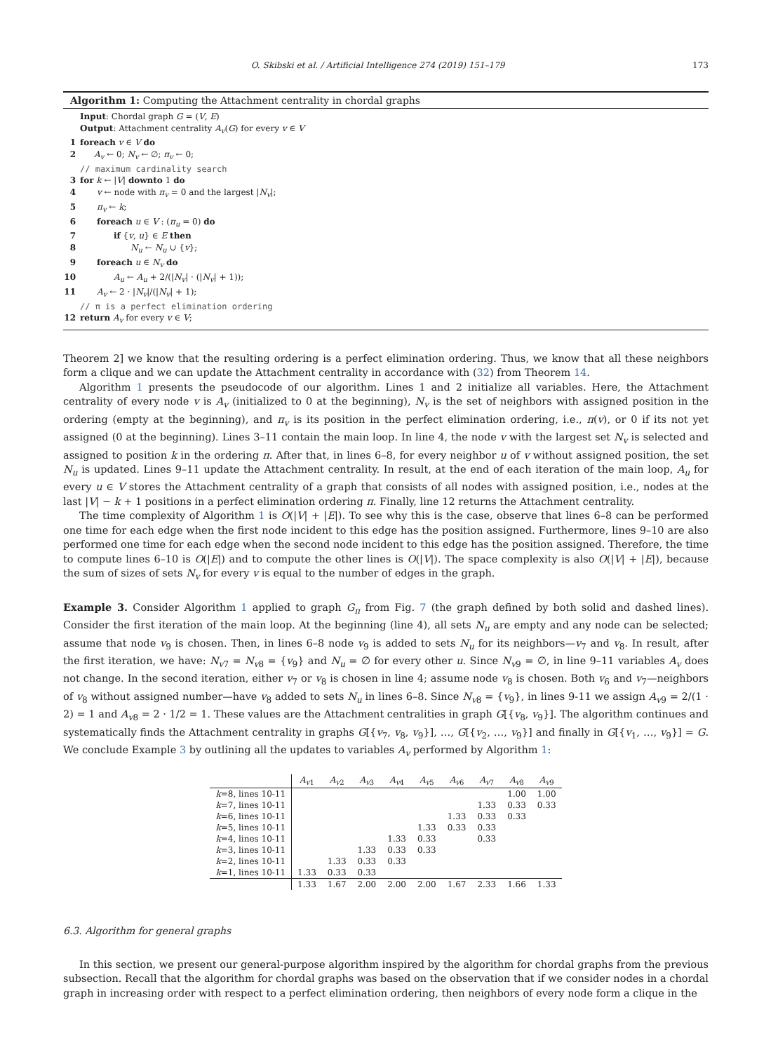O. Skibski et al. / Artificial Intelligence 274 (2019) 151–179 173
Algorithm 1: Computing the Attachment centrality in chordal graphs
Input: Chordal graph G = (V, E)
Output: Attachment centrality A<sub>v</sub>(G) for every v ∈ V
1 foreach v ∈ V do
2 A<sub>v</sub> ← 0; N<sub>v</sub> ← ∅; π<sub>v</sub> ← 0;
// maximum cardinality search
3 for k ← |V| downto 1 do
4 v ← node with π<sub>v</sub> = 0 and the largest |N<sub>v</sub>|;
5 π<sub>v</sub> ← k;
6 foreach u ∈ V : (π<sub>u</sub> = 0) do
7 if {v, u} ∈ E then
8 N<sub>u</sub> ← N<sub>u</sub> ∪ {v};
9 foreach u ∈ N<sub>v</sub> do
10 A<sub>u</sub> ← A<sub>u</sub> + 2/(|N<sub>v</sub>| · (|N<sub>v</sub>| + 1));
11 A<sub>v</sub> ← 2 · |N<sub>v</sub>|/(|N<sub>v</sub>| + 1);
// π is a perfect elimination ordering
12 return A<sub>v</sub> for every v ∈ V;
Theorem 2] we know that the resulting ordering is a perfect elimination ordering. Thus, we know that all these neighbors form a clique and we can update the Attachment centrality in accordance with (32) from Theorem 14.
Algorithm 1 presents the pseudocode of our algorithm. Lines 1 and 2 initialize all variables. Here, the Attachment centrality of every node v is A<sub>v</sub> (initialized to 0 at the beginning), N<sub>v</sub> is the set of neighbors with assigned position in the ordering (empty at the beginning), and π<sub>v</sub> is its position in the perfect elimination ordering, i.e., π(v), or 0 if its not yet assigned (0 at the beginning). Lines 3–11 contain the main loop. In line 4, the node v with the largest set N<sub>v</sub> is selected and assigned to position k in the ordering π. After that, in lines 6–8, for every neighbor u of v without assigned position, the set N<sub>u</sub> is updated. Lines 9–11 update the Attachment centrality. In result, at the end of each iteration of the main loop, A<sub>u</sub> for every u ∈ V stores the Attachment centrality of a graph that consists of all nodes with assigned position, i.e., nodes at the last |V| − k + 1 positions in a perfect elimination ordering π. Finally, line 12 returns the Attachment centrality.
The time complexity of Algorithm 1 is O(|V| + |E|). To see why this is the case, observe that lines 6–8 can be performed one time for each edge when the first node incident to this edge has the position assigned. Furthermore, lines 9–10 are also performed one time for each edge when the second node incident to this edge has the position assigned. Therefore, the time to compute lines 6–10 is O(|E|) and to compute the other lines is O(|V|). The space complexity is also O(|V| + |E|), because the sum of sizes of sets N<sub>v</sub> for every v is equal to the number of edges in the graph.
Example 3. Consider Algorithm 1 applied to graph G<sub>π</sub> from Fig. 7 (the graph defined by both solid and dashed lines). Consider the first iteration of the main loop. At the beginning (line 4), all sets N<sub>u</sub> are empty and any node can be selected; assume that node v<sub>9</sub> is chosen. Then, in lines 6–8 node v<sub>9</sub> is added to sets N<sub>u</sub> for its neighbors—v<sub>7</sub> and v<sub>8</sub>. In result, after the first iteration, we have: N<sub>v7</sub> = N<sub>v8</sub> = {v<sub>9</sub>} and N<sub>u</sub> = ∅ for every other u. Since N<sub>v9</sub> = ∅, in line 9–11 variables A<sub>v</sub> does not change. In the second iteration, either v<sub>7</sub> or v<sub>8</sub> is chosen in line 4; assume node v<sub>8</sub> is chosen. Both v<sub>6</sub> and v<sub>7</sub>—neighbors of v<sub>8</sub> without assigned number—have v<sub>8</sub> added to sets N<sub>u</sub> in lines 6–8. Since N<sub>v8</sub> = {v<sub>9</sub>}, in lines 9-11 we assign A<sub>v9</sub> = 2/(1 · 2) = 1 and A<sub>v8</sub> = 2 · 1/2 = 1. These values are the Attachment centralities in graph G[{v<sub>8</sub>, v<sub>9</sub>}]. The algorithm continues and systematically finds the Attachment centrality in graphs G[{v<sub>7</sub>, v<sub>8</sub>, v<sub>9</sub>}], …, G[{v<sub>2</sub>, …, v<sub>9</sub>}] and finally in G[{v<sub>1</sub>, …, v<sub>9</sub>}] = G. We conclude Example 3 by outlining all the updates to variables A<sub>v</sub> performed by Algorithm 1:
| | A<sub>v1</sub> | A<sub>v2</sub> | A<sub>v3</sub> | A<sub>v4</sub> | A<sub>v5</sub> | A<sub>v6</sub> | A<sub>v7</sub> | A<sub>v8</sub> | A<sub>v9</sub> |
| --- | --- | --- | --- | --- | --- | --- | --- | --- | --- |
| k =8, lines 10-11 | | | | | | | | 1.00 | 1.00 |
| k =7, lines 10-11 | | | | | | | 1.33 | 0.33 | 0.33 |
| k =6, lines 10-11 | | | | | | 1.33 | 0.33 | 0.33 | |
| k =5, lines 10-11 | | | | | 1.33 | 0.33 | 0.33 | | |
| k =4, lines 10-11 | | | | 1.33 | 0.33 | | 0.33 | | |
| k =3, lines 10-11 | | | 1.33 | 0.33 | 0.33 | | | | |
| k =2, lines 10-11 | | 1.33 | 0.33 | 0.33 | | | | | |
| k =1, lines 10-11 | 1.33 | 0.33 | 0.33 | | | | | | |
| | 1.33 | 1.67 | 2.00 | 2.00 | 2.00 | 1.67 | 2.33 | 1.66 | 1.33 |
6.3. Algorithm for general graphs
In this section, we present our general-purpose algorithm inspired by the algorithm for chordal graphs from the previous subsection. Recall that the algorithm for chordal graphs was based on the observation that if we consider nodes in a chordal graph in increasing order with respect to a perfect elimination ordering, then neighbors of every node form a clique in the